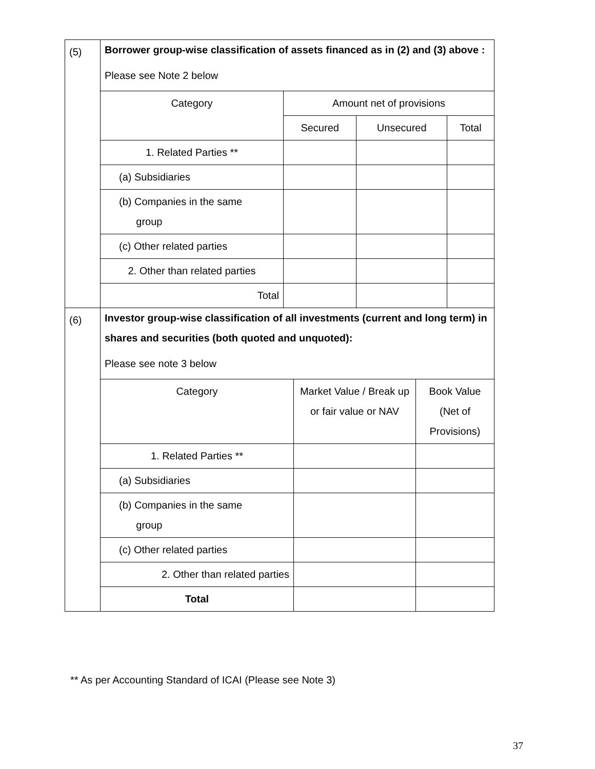| (5) | Borrower group-wise classification of assets financed as in (2) and (3) above : Please see Note 2 below / Category / Amount net of provisions / / / / / Secured / Unsecured / Total / / 1. Related Parties ** / / / / / (a) Subsidiaries / / / / / (b) Companies in the same group / / / / / (c) Other related parties / / / / / 2. Other than related parties / / / / / Total / / / / |
| (6) | Investor group-wise classification of all investments (current and long term) in shares and securities (both quoted and unquoted): Please see note 3 below / Category / Market Value / Break up or fair value or NAV / Book Value (Net of Provisions) / / 1. Related Parties ** / / / / (a) Subsidiaries / / / / (b) Companies in the same group / / / / (c) Other related parties / / / / 2. Other than related parties / / / / Total / / / |
** As per Accounting Standard of ICAI (Please see Note 3)
37